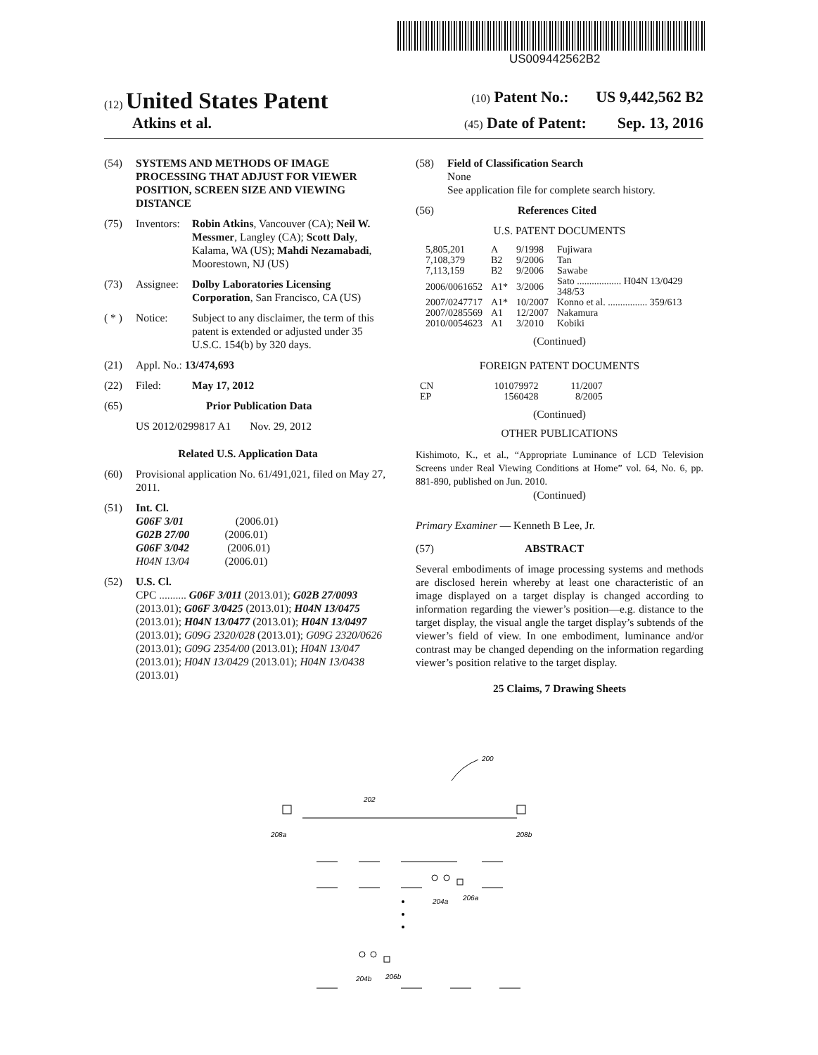US009442562B2
(12) United States Patent (10) Patent No.: US 9,442,562 B2
Atkins et al. (45) Date of Patent: Sep. 13, 2016
(54) SYSTEMS AND METHODS OF IMAGE PROCESSING THAT ADJUST FOR VIEWER POSITION, SCREEN SIZE AND VIEWING DISTANCE
(75) Inventors: Robin Atkins, Vancouver (CA); Neil W. Messmer, Langley (CA); Scott Daly, Kalama, WA (US); Mahdi Nezamabadi, Moorestown, NJ (US)
(73) Assignee: Dolby Laboratories Licensing Corporation, San Francisco, CA (US)
( * ) Notice: Subject to any disclaimer, the term of this patent is extended or adjusted under 35 U.S.C. 154(b) by 320 days.
(21) Appl. No.: 13/474,693
(22) Filed: May 17, 2012
(65) Prior Publication Data
US 2012/0299817 A1 Nov. 29, 2012
Related U.S. Application Data
(60) Provisional application No. 61/491,021, filed on May 27, 2011.
(51) Int. Cl.
G06F 3/01 (2006.01)
G02B 27/00 (2006.01)
G06F 3/042 (2006.01)
H04N 13/04 (2006.01)
(52) U.S. Cl.
CPC .......... G06F 3/011 (2013.01); G02B 27/0093 (2013.01); G06F 3/0425 (2013.01); H04N 13/0475 (2013.01); H04N 13/0477 (2013.01); H04N 13/0497 (2013.01); G09G 2320/028 (2013.01); G09G 2320/0626 (2013.01); G09G 2354/00 (2013.01); H04N 13/047 (2013.01); H04N 13/0429 (2013.01); H04N 13/0438 (2013.01)
(58) Field of Classification Search
None
See application file for complete search history.
(56) References Cited
U.S. PATENT DOCUMENTS
| 5,805,201 | A | 9/1998 | Fujiwara |
| 7,108,379 | B2 | 9/2006 | Tan |
| 7,113,159 | B2 | 9/2006 | Sawabe |
| 2006/0061652 | A1* | 3/2006 | Sato .................. H04N 13/0429 348/53 |
| 2007/0247717 | A1* | 10/2007 | Konno et al. ................ 359/613 |
| 2007/0285569 | A1 | 12/2007 | Nakamura |
| 2010/0054623 | A1 | 3/2010 | Kobiki |
(Continued)
FOREIGN PATENT DOCUMENTS
| CN | 101079972 | 11/2007 |
| EP | 1560428 | 8/2005 |
(Continued)
OTHER PUBLICATIONS
Kishimoto, K., et al., “Appropriate Luminance of LCD Television Screens under Real Viewing Conditions at Home” vol. 64, No. 6, pp. 881-890, published on Jun. 2010.
(Continued)
Primary Examiner — Kenneth B Lee, Jr.
(57) ABSTRACT
Several embodiments of image processing systems and methods are disclosed herein whereby at least one characteristic of an image displayed on a target display is changed according to information regarding the viewer’s position—e.g. distance to the target display, the visual angle the target display’s subtends of the viewer’s field of view. In one embodiment, luminance and/or contrast may be changed depending on the information regarding viewer’s position relative to the target display.
25 Claims, 7 Drawing Sheets
200
202
208a
208b
204a
206a
204b
206b